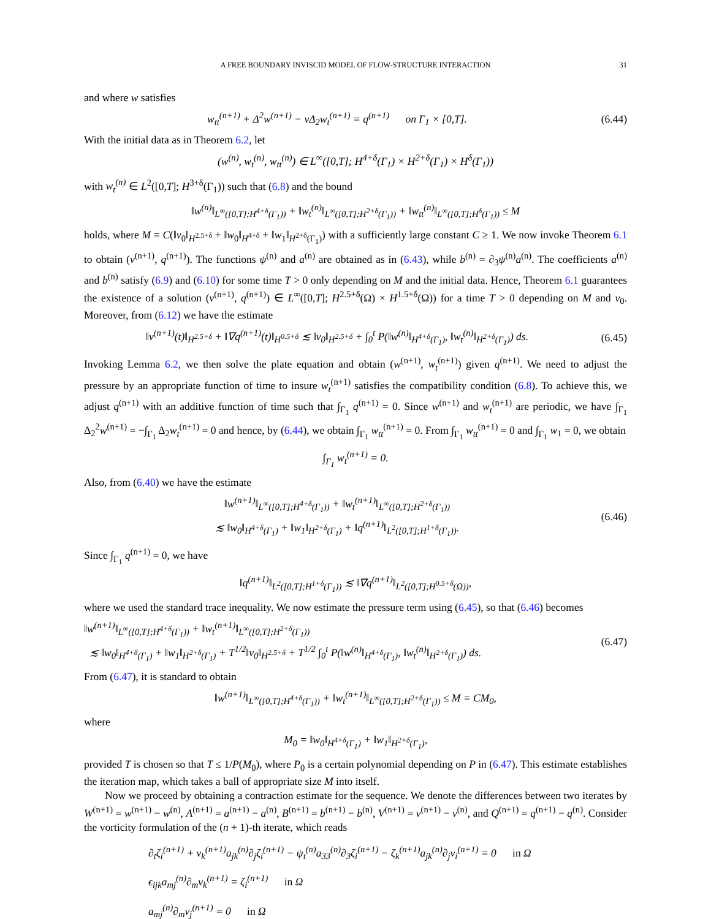A FREE BOUNDARY INVISCID MODEL OF FLOW-STRUCTURE INTERACTION 31
and where w satisfies
w<sub>tt</sub><sup>(n+1)</sup> + Δ<sup>2</sup>w<sup>(n+1)</sup> − νΔ<sub>2</sub>w<sub>t</sub><sup>(n+1)</sup> = q<sup>(n+1)</sup> on Γ<sub>1</sub> × [0,T].
(6.44)
With the initial data as in Theorem 6.2, let
(w<sup>(n)</sup>, w<sub>t</sub><sup>(n)</sup>, w<sub>tt</sub><sup>(n)</sup>) ∈ L<sup>∞</sup>([0,T]; H<sup>4+δ</sup>(Γ<sub>1</sub>) × H<sup>2+δ</sup>(Γ<sub>1</sub>) × H<sup>δ</sup>(Γ<sub>1</sub>))
with w<sub>t</sub><sup>(n)</sup> ∈ L<sup>2</sup>([0,T]; H<sup>3+δ</sup>(Γ<sub>1</sub>)) such that (6.8) and the bound
‖w<sup>(n)</sup>‖<sub>L<sup>∞</sup>([0,T];H<sup>4+δ</sup>(Γ<sub>1</sub>))</sub> + ‖w<sub>t</sub><sup>(n)</sup>‖<sub>L<sup>∞</sup>([0,T];H<sup>2+δ</sup>(Γ<sub>1</sub>))</sub> + ‖w<sub>tt</sub><sup>(n)</sup>‖<sub>L<sup>∞</sup>([0,T];H<sup>δ</sup>(Γ<sub>1</sub>))</sub> ≤ M
holds, where M = C(‖v<sub>0</sub>‖<sub>H<sup>2.5+δ</sup></sub> + ‖w<sub>0</sub>‖<sub>H<sup>4+δ</sup></sub> + ‖w<sub>1</sub>‖<sub>H<sup>2+δ</sup>(Γ<sub>1</sub>)</sub>) with a sufficiently large constant C ≥ 1. We now invoke Theorem 6.1 to obtain (v<sup>(n+1)</sup>, q<sup>(n+1)</sup>). The functions ψ<sup>(n)</sup> and a<sup>(n)</sup> are obtained as in (6.43), while b<sup>(n)</sup> = ∂<sub>3</sub>ψ<sup>(n)</sup>a<sup>(n)</sup>. The coefficients a<sup>(n)</sup> and b<sup>(n)</sup> satisfy (6.9) and (6.10) for some time T > 0 only depending on M and the initial data. Hence, Theorem 6.1 guarantees the existence of a solution (v<sup>(n+1)</sup>, q<sup>(n+1)</sup>) ∈ L<sup>∞</sup>([0,T]; H<sup>2.5+δ</sup>(Ω) × H<sup>1.5+δ</sup>(Ω)) for a time T > 0 depending on M and v<sub>0</sub>. Moreover, from (6.12) we have the estimate
‖v<sup>(n+1)</sup>(t)‖<sub>H<sup>2.5+δ</sup></sub> + ‖∇q<sup>(n+1)</sup>(t)‖<sub>H<sup>0.5+δ</sup></sub> ≲ ‖v<sub>0</sub>‖<sub>H<sup>2.5+δ</sup></sub> + ∫<sub>0</sub><sup>t</sup> P(‖w<sup>(n)</sup>‖<sub>H<sup>4+δ</sup>(Γ<sub>1</sub>)</sub>, ‖w<sub>t</sub><sup>(n)</sup>‖<sub>H<sup>2+δ</sup>(Γ<sub>1</sub>)</sub>) ds.
(6.45)
Invoking Lemma 6.2, we then solve the plate equation and obtain (w<sup>(n+1)</sup>, w<sub>t</sub><sup>(n+1)</sup>) given q<sup>(n+1)</sup>. We need to adjust the pressure by an appropriate function of time to insure w<sub>t</sub><sup>(n+1)</sup> satisfies the compatibility condition (6.8). To achieve this, we adjust q<sup>(n+1)</sup> with an additive function of time such that ∫<sub>Γ<sub>1</sub></sub> q<sup>(n+1)</sup> = 0. Since w<sup>(n+1)</sup> and w<sub>t</sub><sup>(n+1)</sup> are periodic, we have ∫<sub>Γ<sub>1</sub></sub> Δ<sub>2</sub><sup>2</sup>w<sup>(n+1)</sup> = −∫<sub>Γ<sub>1</sub></sub> Δ<sub>2</sub>w<sub>t</sub><sup>(n+1)</sup> = 0 and hence, by (6.44), we obtain ∫<sub>Γ<sub>1</sub></sub> w<sub>tt</sub><sup>(n+1)</sup> = 0. From ∫<sub>Γ<sub>1</sub></sub> w<sub>tt</sub><sup>(n+1)</sup> = 0 and ∫<sub>Γ<sub>1</sub></sub> w<sub>1</sub> = 0, we obtain
∫<sub>Γ<sub>1</sub></sub> w<sub>t</sub><sup>(n+1)</sup> = 0.
Also, from (6.40) we have the estimate
‖w<sup>(n+1)</sup>‖<sub>L<sup>∞</sup>([0,T];H<sup>4+δ</sup>(Γ<sub>1</sub>))</sub> + ‖w<sub>t</sub><sup>(n+1)</sup>‖<sub>L<sup>∞</sup>([0,T];H<sup>2+δ</sup>(Γ<sub>1</sub>))</sub>
≲ ‖w<sub>0</sub>‖<sub>H<sup>4+δ</sup>(Γ<sub>1</sub>)</sub> + ‖w<sub>1</sub>‖<sub>H<sup>2+δ</sup>(Γ<sub>1</sub>)</sub> + ‖q<sup>(n+1)</sup>‖<sub>L<sup>2</sup>([0,T];H<sup>1+δ</sup>(Γ<sub>1</sub>))</sub>.
(6.46)
Since ∫<sub>Γ<sub>1</sub></sub> q<sup>(n+1)</sup> = 0, we have
‖q<sup>(n+1)</sup>‖<sub>L<sup>2</sup>([0,T];H<sup>1+δ</sup>(Γ<sub>1</sub>))</sub> ≲ ‖∇q<sup>(n+1)</sup>‖<sub>L<sup>2</sup>([0,T];H<sup>0.5+δ</sup>(Ω))</sub>,
where we used the standard trace inequality. We now estimate the pressure term using (6.45), so that (6.46) becomes
‖w<sup>(n+1)</sup>‖<sub>L<sup>∞</sup>([0,T];H<sup>4+δ</sup>(Γ<sub>1</sub>))</sub> + ‖w<sub>t</sub><sup>(n+1)</sup>‖<sub>L<sup>∞</sup>([0,T];H<sup>2+δ</sup>(Γ<sub>1</sub>))</sub>
≲ ‖w<sub>0</sub>‖<sub>H<sup>4+δ</sup>(Γ<sub>1</sub>)</sub> + ‖w<sub>1</sub>‖<sub>H<sup>2+δ</sup>(Γ<sub>1</sub>)</sub> + T<sup>1/2</sup>‖v<sub>0</sub>‖<sub>H<sup>2.5+δ</sup></sub> + T<sup>1/2</sup> ∫<sub>0</sub><sup>t</sup> P(‖w<sup>(n)</sup>‖<sub>H<sup>4+δ</sup>(Γ<sub>1</sub>)</sub>, ‖w<sub>t</sub><sup>(n)</sup>‖<sub>H<sup>2+δ</sup>(Γ<sub>1</sub>)</sub>) ds.
(6.47)
From (6.47), it is standard to obtain
‖w<sup>(n+1)</sup>‖<sub>L<sup>∞</sup>([0,T];H<sup>4+δ</sup>(Γ<sub>1</sub>))</sub> + ‖w<sub>t</sub><sup>(n+1)</sup>‖<sub>L<sup>∞</sup>([0,T];H<sup>2+δ</sup>(Γ<sub>1</sub>))</sub> ≤ M = CM<sub>0</sub>,
where
M<sub>0</sub> = ‖w<sub>0</sub>‖<sub>H<sup>4+δ</sup>(Γ<sub>1</sub>)</sub> + ‖w<sub>1</sub>‖<sub>H<sup>2+δ</sup>(Γ<sub>1</sub>)</sub>,
provided T is chosen so that T ≤ 1/P(M<sub>0</sub>), where P<sub>0</sub> is a certain polynomial depending on P in (6.47). This estimate establishes the iteration map, which takes a ball of appropriate size M into itself.
Now we proceed by obtaining a contraction estimate for the sequence. We denote the differences between two iterates by W<sup>(n+1)</sup> = w<sup>(n+1)</sup> − w<sup>(n)</sup>, A<sup>(n+1)</sup> = a<sup>(n+1)</sup> − a<sup>(n)</sup>, B<sup>(n+1)</sup> = b<sup>(n+1)</sup> − b<sup>(n)</sup>, V<sup>(n+1)</sup> = v<sup>(n+1)</sup> − v<sup>(n)</sup>, and Q<sup>(n+1)</sup> = q<sup>(n+1)</sup> − q<sup>(n)</sup>. Consider the vorticity formulation of the (n + 1)-th iterate, which reads
∂<sub>t</sub>ζ<sub>i</sub><sup>(n+1)</sup> + v<sub>k</sub><sup>(n+1)</sup>a<sub>jk</sub><sup>(n)</sup>∂<sub>j</sub>ζ<sub>i</sub><sup>(n+1)</sup> − ψ<sub>t</sub><sup>(n)</sup>a<sub>33</sub><sup>(n)</sup>∂<sub>3</sub>ζ<sub>i</sub><sup>(n+1)</sup> − ζ<sub>k</sub><sup>(n+1)</sup>a<sub>jk</sub><sup>(n)</sup>∂<sub>j</sub>v<sub>i</sub><sup>(n+1)</sup> = 0 in Ω
ϵ<sub>ijk</sub>a<sub>mj</sub><sup>(n)</sup>∂<sub>m</sub>v<sub>k</sub><sup>(n+1)</sup> = ζ<sub>i</sub><sup>(n+1)</sup> in Ω
a<sub>mj</sub><sup>(n)</sup>∂<sub>m</sub>v<sub>j</sub><sup>(n+1)</sup> = 0 in Ω